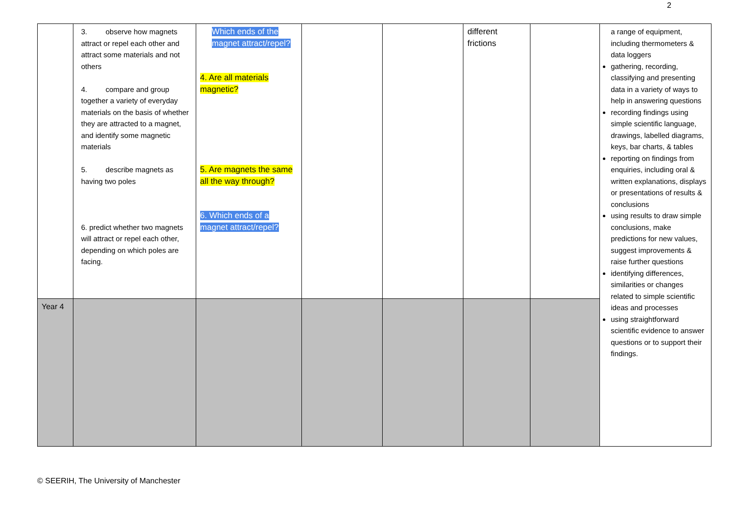2
| | 3. observe how magnets attract or repel each other and attract some materials and not others 4. compare and group together a variety of everyday materials on the basis of whether they are attracted to a magnet, and identify some magnetic materials 5. describe magnets as having two poles 6. predict whether two magnets will attract or repel each other, depending on which poles are facing. | Which ends of the magnet attract/repel? 4. Are all materials magnetic? 5. Are magnets the same all the way through? 6. Which ends of a magnet attract/repel? | | | different frictions | | a range of equipment, including thermometers & data loggers gathering, recording, classifying and presenting data in a variety of ways to help in answering questions recording findings using simple scientific language, drawings, labelled diagrams, keys, bar charts, & tables reporting on findings from enquiries, including oral & written explanations, displays or presentations of results & conclusions using results to draw simple conclusions, make predictions for new values, suggest improvements & raise further questions identifying differences, similarities or changes related to simple scientific ideas and processes using straightforward scientific evidence to answer questions or to support their findings. |
| Year 4 | | | | | | | |
© SEERIH, The University of Manchester